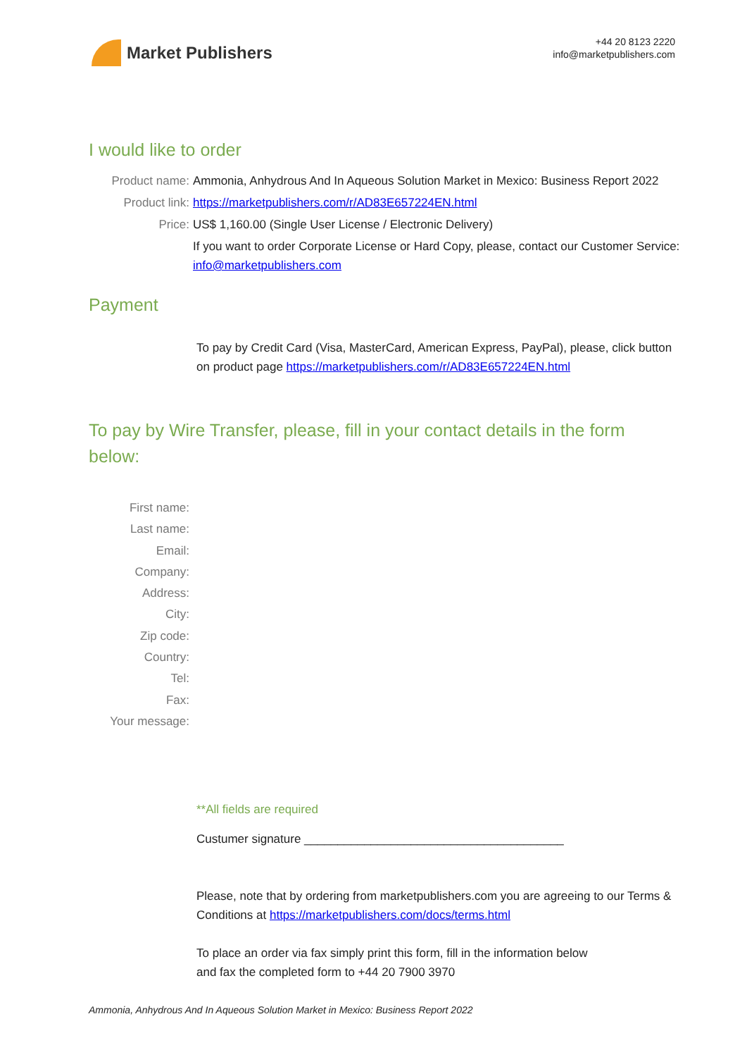Market Publishers
+44 20 8123 2220
info@marketpublishers.com
I would like to order
Product name: Ammonia, Anhydrous And In Aqueous Solution Market in Mexico: Business Report 2022
Product link: https://marketpublishers.com/r/AD83E657224EN.html
Price: US$ 1,160.00 (Single User License / Electronic Delivery)
If you want to order Corporate License or Hard Copy, please, contact our Customer Service:
info@marketpublishers.com
Payment
To pay by Credit Card (Visa, MasterCard, American Express, PayPal), please, click button on product page https://marketpublishers.com/r/AD83E657224EN.html
To pay by Wire Transfer, please, fill in your contact details in the form below:
First name:
Last name:
Email:
Company:
Address:
City:
Zip code:
Country:
Tel:
Fax:
Your message:
**All fields are required
Custumer signature _______________________________________
Please, note that by ordering from marketpublishers.com you are agreeing to our Terms & Conditions at https://marketpublishers.com/docs/terms.html
To place an order via fax simply print this form, fill in the information below
and fax the completed form to +44 20 7900 3970
Ammonia, Anhydrous And In Aqueous Solution Market in Mexico: Business Report 2022